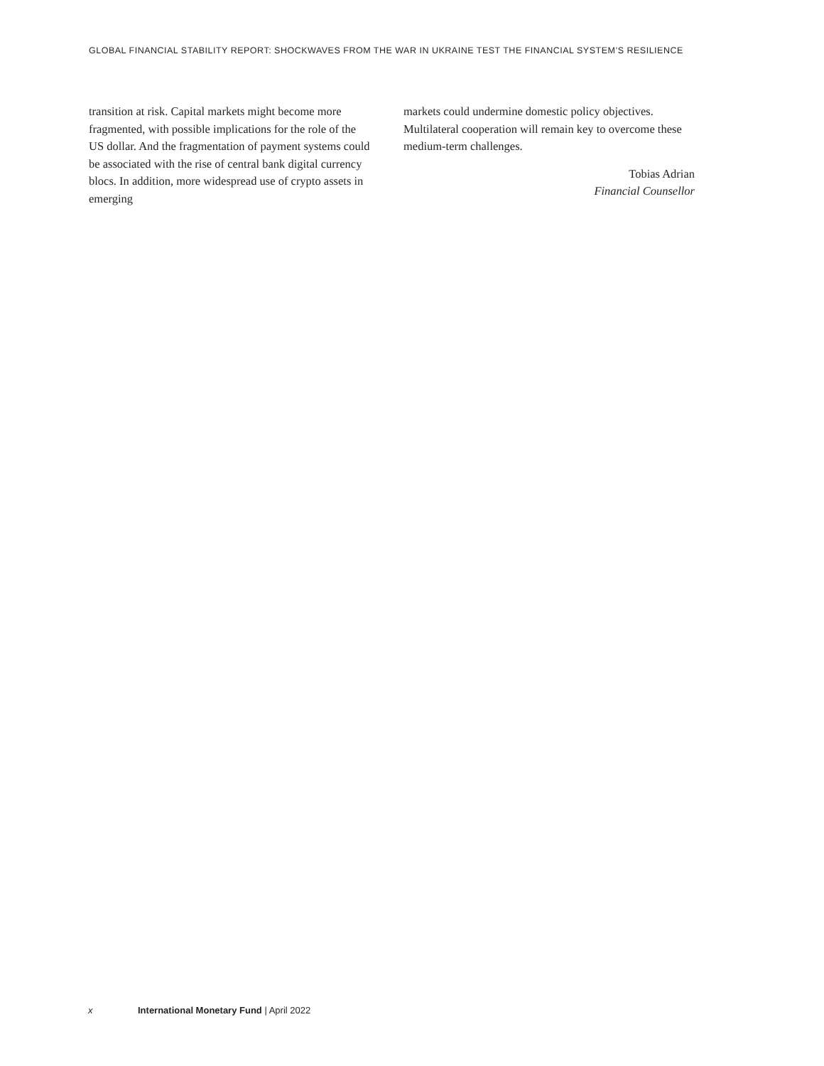GLOBAL FINANCIAL STABILITY REPORT: SHOCKWAVES FROM THE WAR IN UKRAINE TEST THE FINANCIAL SYSTEM’S RESILIENCE
transition at risk. Capital markets might become more fragmented, with possible implications for the role of the US dollar. And the fragmentation of payment systems could be associated with the rise of central bank digital currency blocs. In addition, more widespread use of crypto assets in emerging
markets could undermine domestic policy objectives. Multilateral cooperation will remain key to overcome these medium-term challenges.
Tobias Adrian
Financial Counsellor
x International Monetary Fund | April 2022